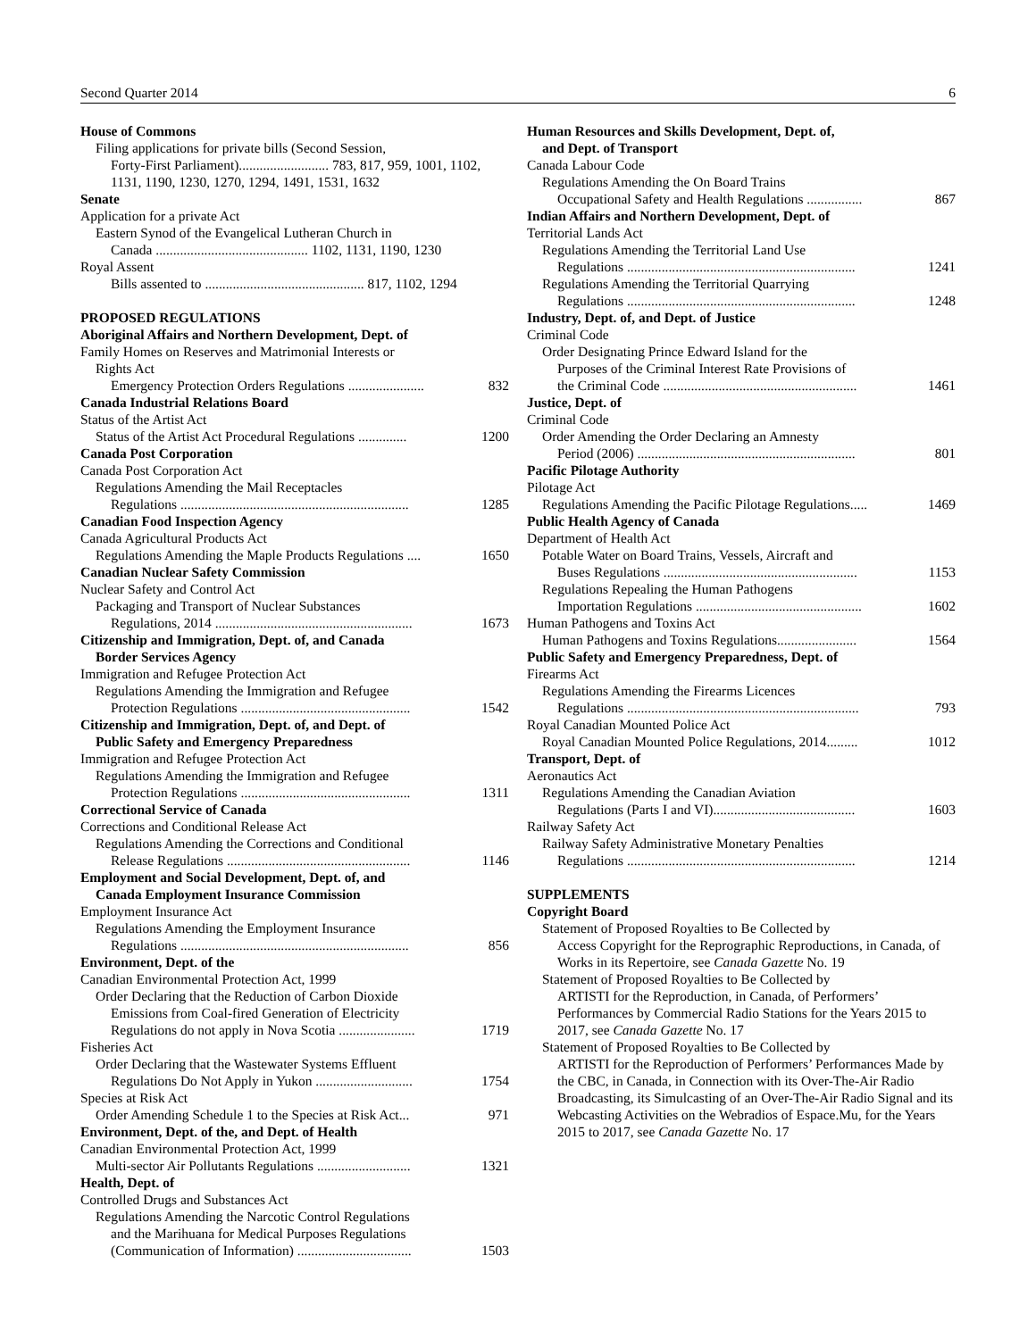Second Quarter 2014 6
House of Commons
Filing applications for private bills (Second Session,
Forty-First Parliament).......................... 783, 817, 959, 1001, 1102, 1131, 1190, 1230, 1270, 1294, 1491, 1531, 1632
Senate
Application for a private Act
Eastern Synod of the Evangelical Lutheran Church in
Canada ............................................ 1102, 1131, 1190, 1230
Royal Assent
Bills assented to .............................................. 817, 1102, 1294
PROPOSED REGULATIONS
Aboriginal Affairs and Northern Development, Dept. of
Family Homes on Reserves and Matrimonial Interests or
Rights Act
Emergency Protection Orders Regulations ...................... 832
Canada Industrial Relations Board
Status of the Artist Act
Status of the Artist Act Procedural Regulations .............. 1200
Canada Post Corporation
Canada Post Corporation Act
Regulations Amending the Mail Receptacles
Regulations .................................................................. 1285
Canadian Food Inspection Agency
Canada Agricultural Products Act
Regulations Amending the Maple Products Regulations .... 1650
Canadian Nuclear Safety Commission
Nuclear Safety and Control Act
Packaging and Transport of Nuclear Substances
Regulations, 2014 ......................................................... 1673
Citizenship and Immigration, Dept. of, and Canada
Border Services Agency
Immigration and Refugee Protection Act
Regulations Amending the Immigration and Refugee
Protection Regulations ................................................. 1542
Citizenship and Immigration, Dept. of, and Dept. of
Public Safety and Emergency Preparedness
Immigration and Refugee Protection Act
Regulations Amending the Immigration and Refugee
Protection Regulations ................................................. 1311
Correctional Service of Canada
Corrections and Conditional Release Act
Regulations Amending the Corrections and Conditional
Release Regulations ..................................................... 1146
Employment and Social Development, Dept. of, and
Canada Employment Insurance Commission
Employment Insurance Act
Regulations Amending the Employment Insurance
Regulations .................................................................. 856
Environment, Dept. of the
Canadian Environmental Protection Act, 1999
Order Declaring that the Reduction of Carbon Dioxide
Emissions from Coal-fired Generation of Electricity
Regulations do not apply in Nova Scotia ...................... 1719
Fisheries Act
Order Declaring that the Wastewater Systems Effluent
Regulations Do Not Apply in Yukon ............................ 1754
Species at Risk Act
Order Amending Schedule 1 to the Species at Risk Act... 971
Environment, Dept. of the, and Dept. of Health
Canadian Environmental Protection Act, 1999
Multi-sector Air Pollutants Regulations ........................... 1321
Health, Dept. of
Controlled Drugs and Substances Act
Regulations Amending the Narcotic Control Regulations
and the Marihuana for Medical Purposes Regulations
(Communication of Information) ................................. 1503
Human Resources and Skills Development, Dept. of,
and Dept. of Transport
Canada Labour Code
Regulations Amending the On Board Trains
Occupational Safety and Health Regulations ................ 867
Indian Affairs and Northern Development, Dept. of
Territorial Lands Act
Regulations Amending the Territorial Land Use
Regulations .................................................................. 1241
Regulations Amending the Territorial Quarrying
Regulations .................................................................. 1248
Industry, Dept. of, and Dept. of Justice
Criminal Code
Order Designating Prince Edward Island for the
Purposes of the Criminal Interest Rate Provisions of
the Criminal Code ........................................................ 1461
Justice, Dept. of
Criminal Code
Order Amending the Order Declaring an Amnesty
Period (2006) ............................................................... 801
Pacific Pilotage Authority
Pilotage Act
Regulations Amending the Pacific Pilotage Regulations..... 1469
Public Health Agency of Canada
Department of Health Act
Potable Water on Board Trains, Vessels, Aircraft and
Buses Regulations ........................................................ 1153
Regulations Repealing the Human Pathogens
Importation Regulations ................................................ 1602
Human Pathogens and Toxins Act
Human Pathogens and Toxins Regulations....................... 1564
Public Safety and Emergency Preparedness, Dept. of
Firearms Act
Regulations Amending the Firearms Licences
Regulations ................................................................... 793
Royal Canadian Mounted Police Act
Royal Canadian Mounted Police Regulations, 2014......... 1012
Transport, Dept. of
Aeronautics Act
Regulations Amending the Canadian Aviation
Regulations (Parts I and VI)......................................... 1603
Railway Safety Act
Railway Safety Administrative Monetary Penalties
Regulations .................................................................. 1214
SUPPLEMENTS
Copyright Board
Statement of Proposed Royalties to Be Collected by
Access Copyright for the Reprographic Reproductions, in Canada, of Works in its Repertoire, see Canada Gazette No. 19
Statement of Proposed Royalties to Be Collected by
ARTISTI for the Reproduction, in Canada, of Performers’ Performances by Commercial Radio Stations for the Years 2015 to 2017, see Canada Gazette No. 17
Statement of Proposed Royalties to Be Collected by
ARTISTI for the Reproduction of Performers’ Performances Made by the CBC, in Canada, in Connection with its Over-The-Air Radio Broadcasting, its Simulcasting of an Over-The-Air Radio Signal and its Webcasting Activities on the Webradios of Espace.Mu, for the Years 2015 to 2017, see Canada Gazette No. 17